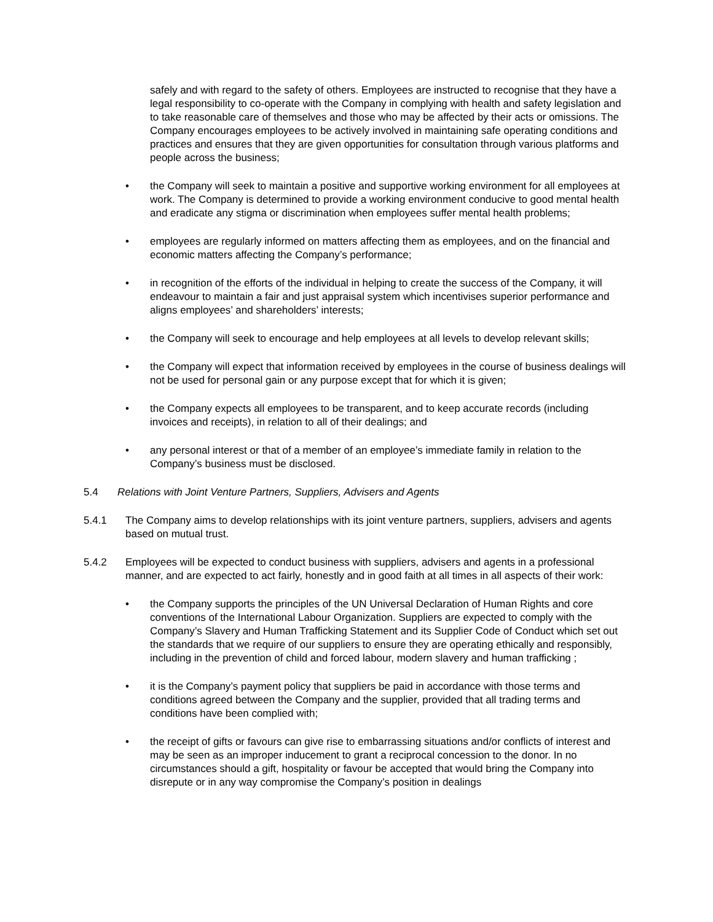safely and with regard to the safety of others. Employees are instructed to recognise that they have a legal responsibility to co-operate with the Company in complying with health and safety legislation and to take reasonable care of themselves and those who may be affected by their acts or omissions. The Company encourages employees to be actively involved in maintaining safe operating conditions and practices and ensures that they are given opportunities for consultation through various platforms and people across the business;
• the Company will seek to maintain a positive and supportive working environment for all employees at work. The Company is determined to provide a working environment conducive to good mental health and eradicate any stigma or discrimination when employees suffer mental health problems;
• employees are regularly informed on matters affecting them as employees, and on the financial and economic matters affecting the Company’s performance;
• in recognition of the efforts of the individual in helping to create the success of the Company, it will endeavour to maintain a fair and just appraisal system which incentivises superior performance and aligns employees’ and shareholders’ interests;
• the Company will seek to encourage and help employees at all levels to develop relevant skills;
• the Company will expect that information received by employees in the course of business dealings will not be used for personal gain or any purpose except that for which it is given;
• the Company expects all employees to be transparent, and to keep accurate records (including invoices and receipts), in relation to all of their dealings; and
• any personal interest or that of a member of an employee’s immediate family in relation to the Company’s business must be disclosed.
5.4 Relations with Joint Venture Partners, Suppliers, Advisers and Agents
5.4.1 The Company aims to develop relationships with its joint venture partners, suppliers, advisers and agents based on mutual trust.
5.4.2 Employees will be expected to conduct business with suppliers, advisers and agents in a professional manner, and are expected to act fairly, honestly and in good faith at all times in all aspects of their work:
• the Company supports the principles of the UN Universal Declaration of Human Rights and core conventions of the International Labour Organization. Suppliers are expected to comply with the Company’s Slavery and Human Trafficking Statement and its Supplier Code of Conduct which set out the standards that we require of our suppliers to ensure they are operating ethically and responsibly, including in the prevention of child and forced labour, modern slavery and human trafficking ;
• it is the Company’s payment policy that suppliers be paid in accordance with those terms and conditions agreed between the Company and the supplier, provided that all trading terms and conditions have been complied with;
• the receipt of gifts or favours can give rise to embarrassing situations and/or conflicts of interest and may be seen as an improper inducement to grant a reciprocal concession to the donor. In no circumstances should a gift, hospitality or favour be accepted that would bring the Company into disrepute or in any way compromise the Company’s position in dealings